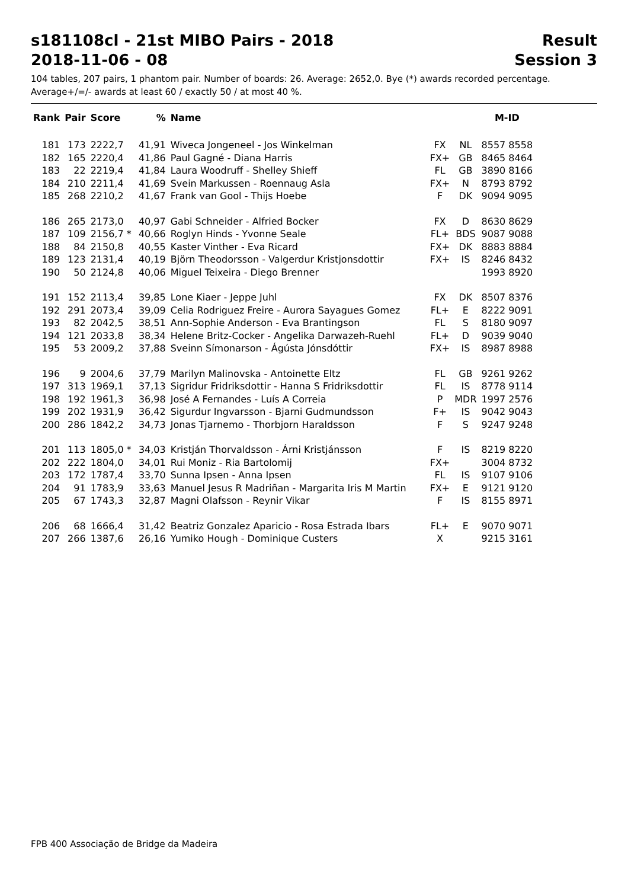s181108cl - 21st MIBO Pairs - 2018 Result
2018-11-06 - 08 Session 3
104 tables, 207 pairs, 1 phantom pair. Number of boards: 26. Average: 2652,0. Bye (*) awards recorded percentage.
Average+/=/- awards at least 60 / exactly 50 / at most 40 %.
| Rank | Pair | Score | % | Name | | | M-ID |
| --- | --- | --- | --- | --- | --- | --- | --- |
| 181 | 173 | 2222,7 | 41,91 | Wiveca Jongeneel - Jos Winkelman | FX | NL | 8557 8558 |
| 182 | 165 | 2220,4 | 41,86 | Paul Gagné - Diana Harris | FX+ | GB | 8465 8464 |
| 183 | 22 | 2219,4 | 41,84 | Laura Woodruff - Shelley Shieff | FL | GB | 3890 8166 |
| 184 | 210 | 2211,4 | 41,69 | Svein Markussen - Roennaug Asla | FX+ | N | 8793 8792 |
| 185 | 268 | 2210,2 | 41,67 | Frank van Gool - Thijs Hoebe | F | DK | 9094 9095 |
| 186 | 265 | 2173,0 | 40,97 | Gabi Schneider - Alfried Bocker | FX | D | 8630 8629 |
| 187 | 109 | 2156,7 * | 40,66 | Roglyn Hinds - Yvonne Seale | FL+ | BDS | 9087 9088 |
| 188 | 84 | 2150,8 | 40,55 | Kaster Vinther - Eva Ricard | FX+ | DK | 8883 8884 |
| 189 | 123 | 2131,4 | 40,19 | Björn Theodorsson - Valgerdur Kristjonsdottir | FX+ | IS | 8246 8432 |
| 190 | 50 | 2124,8 | 40,06 | Miguel Teixeira - Diego Brenner | | | 1993 8920 |
| 191 | 152 | 2113,4 | 39,85 | Lone Kiaer - Jeppe Juhl | FX | DK | 8507 8376 |
| 192 | 291 | 2073,4 | 39,09 | Celia Rodriguez Freire - Aurora Sayagues Gomez | FL+ | E | 8222 9091 |
| 193 | 82 | 2042,5 | 38,51 | Ann-Sophie Anderson - Eva Brantingson | FL | S | 8180 9097 |
| 194 | 121 | 2033,8 | 38,34 | Helene Britz-Cocker - Angelika Darwazeh-Ruehl | FL+ | D | 9039 9040 |
| 195 | 53 | 2009,2 | 37,88 | Sveinn Símonarson - Ágústa Jónsdóttir | FX+ | IS | 8987 8988 |
| 196 | 9 | 2004,6 | 37,79 | Marilyn Malinovska - Antoinette Eltz | FL | GB | 9261 9262 |
| 197 | 313 | 1969,1 | 37,13 | Sigridur Fridriksdottir - Hanna S Fridriksdottir | FL | IS | 8778 9114 |
| 198 | 192 | 1961,3 | 36,98 | José A Fernandes - Luís A Correia | P | MDR | 1997 2576 |
| 199 | 202 | 1931,9 | 36,42 | Sigurdur Ingvarsson - Bjarni Gudmundsson | F+ | IS | 9042 9043 |
| 200 | 286 | 1842,2 | 34,73 | Jonas Tjarnemo - Thorbjorn Haraldsson | F | S | 9247 9248 |
| 201 | 113 | 1805,0 * | 34,03 | Kristján Thorvaldsson - Árni Kristjánsson | F | IS | 8219 8220 |
| 202 | 222 | 1804,0 | 34,01 | Rui Moniz - Ria Bartolomij | FX+ | | 3004 8732 |
| 203 | 172 | 1787,4 | 33,70 | Sunna Ipsen - Anna Ipsen | FL | IS | 9107 9106 |
| 204 | 91 | 1783,9 | 33,63 | Manuel Jesus R Madriñan - Margarita Iris M Martin | FX+ | E | 9121 9120 |
| 205 | 67 | 1743,3 | 32,87 | Magni Olafsson - Reynir Vikar | F | IS | 8155 8971 |
| 206 | 68 | 1666,4 | 31,42 | Beatriz Gonzalez Aparicio - Rosa Estrada Ibars | FL+ | E | 9070 9071 |
| 207 | 266 | 1387,6 | 26,16 | Yumiko Hough - Dominique Custers | X | | 9215 3161 |
FPB 400 Associação de Bridge da Madeira